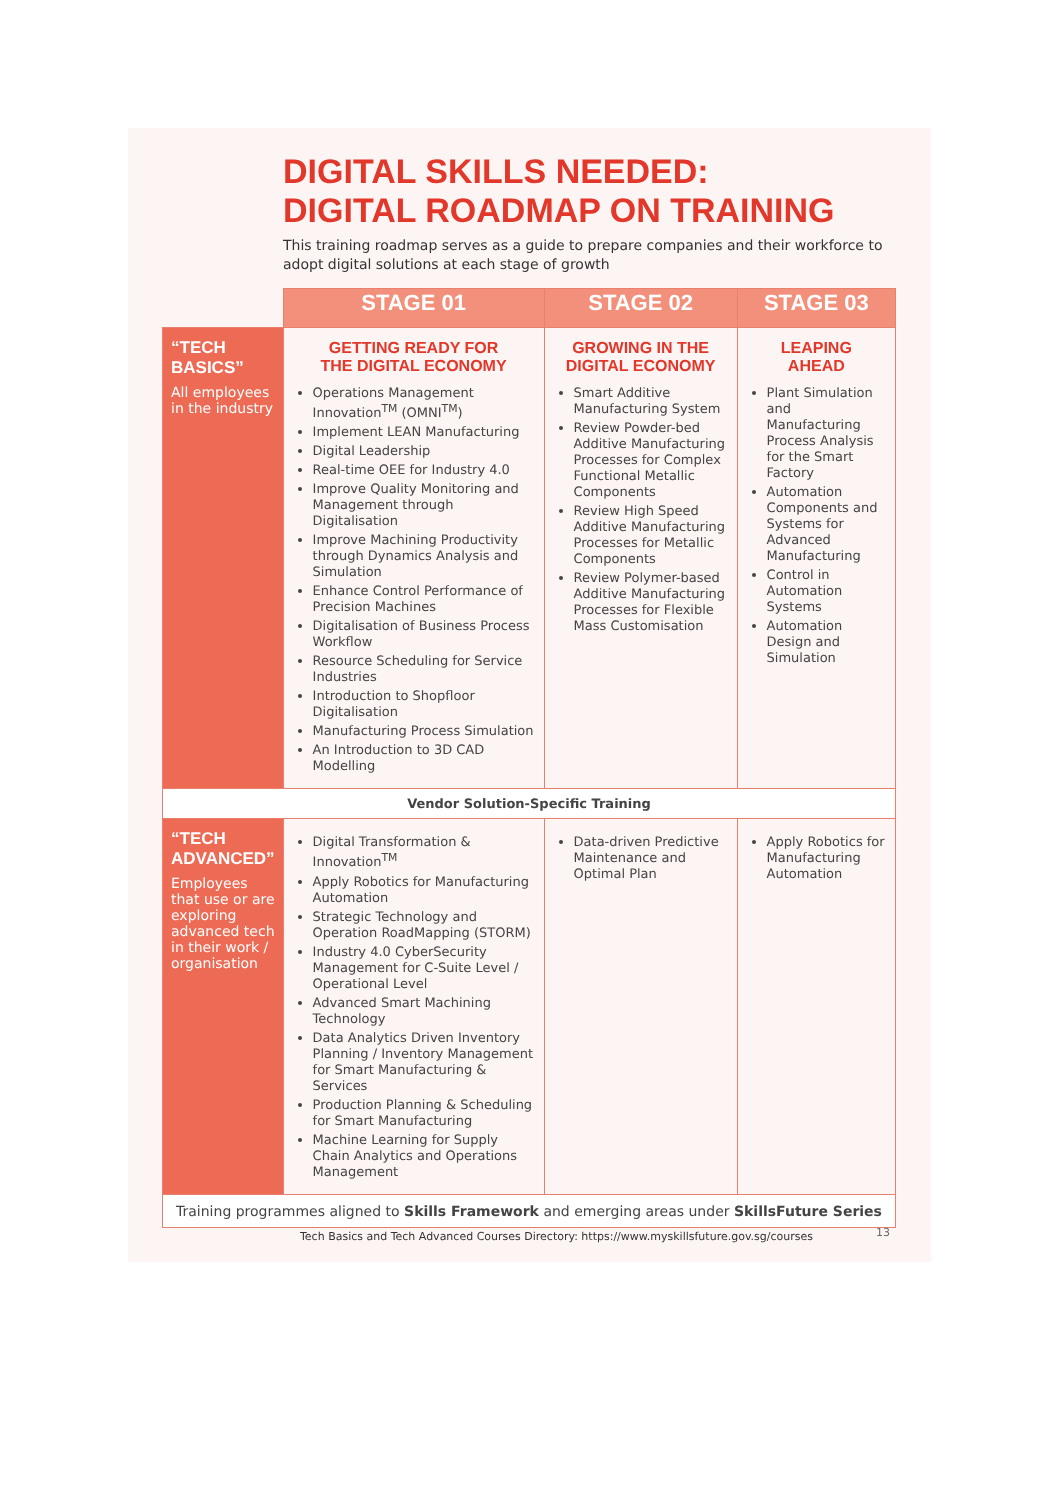DIGITAL SKILLS NEEDED:
DIGITAL ROADMAP ON TRAINING
This training roadmap serves as a guide to prepare companies and their workforce to adopt digital solutions at each stage of growth
| | STAGE 01 | STAGE 02 | STAGE 03 |
| --- | --- | --- | --- |
| “TECH BASICS” All employees in the industry | GETTING READY FOR THE DIGITAL ECONOMY Operations Management Innovation<sup>TM</sup> (OMNI<sup>TM</sup>) Implement LEAN Manufacturing Digital Leadership Real-time OEE for Industry 4.0 Improve Quality Monitoring and Management through Digitalisation Improve Machining Productivity through Dynamics Analysis and Simulation Enhance Control Performance of Precision Machines Digitalisation of Business Process Workflow Resource Scheduling for Service Industries Introduction to Shopfloor Digitalisation Manufacturing Process Simulation An Introduction to 3D CAD Modelling | GROWING IN THE DIGITAL ECONOMY Smart Additive Manufacturing System Review Powder-bed Additive Manufacturing Processes for Complex Functional Metallic Components Review High Speed Additive Manufacturing Processes for Metallic Components Review Polymer-based Additive Manufacturing Processes for Flexible Mass Customisation | LEAPING AHEAD Plant Simulation and Manufacturing Process Analysis for the Smart Factory Automation Components and Systems for Advanced Manufacturing Control in Automation Systems Automation Design and Simulation |
| Vendor Solution-Specific Training | | | |
| “TECH ADVANCED” Employees that use or are exploring advanced tech in their work / organisation | Digital Transformation & Innovation<sup>TM</sup> Apply Robotics for Manufacturing Automation Strategic Technology and Operation RoadMapping (STORM) Industry 4.0 CyberSecurity Management for C-Suite Level / Operational Level Advanced Smart Machining Technology Data Analytics Driven Inventory Planning / Inventory Management for Smart Manufacturing & Services Production Planning & Scheduling for Smart Manufacturing Machine Learning for Supply Chain Analytics and Operations Management | Data-driven Predictive Maintenance and Optimal Plan | Apply Robotics for Manufacturing Automation |
| Training programmes aligned to Skills Framework and emerging areas under SkillsFuture Series | | | |
Tech Basics and Tech Advanced Courses Directory: https://www.myskillsfuture.gov.sg/courses
13